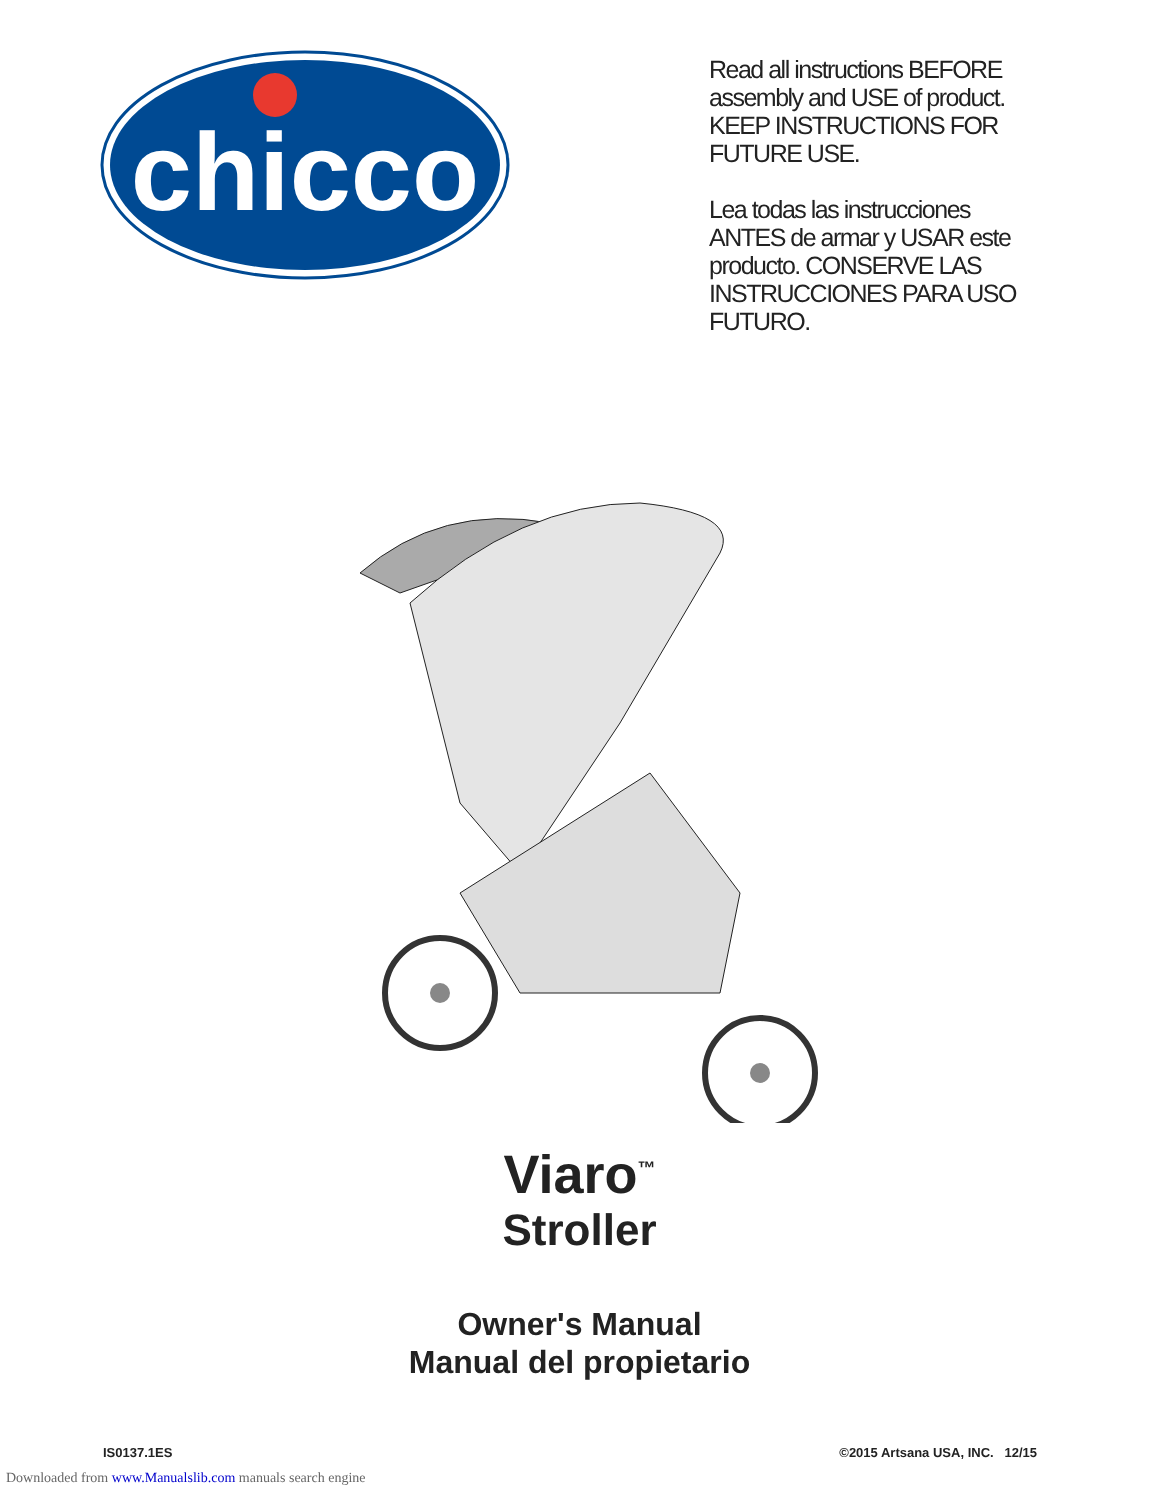chicco
Read all instructions BEFORE assembly and USE of product. KEEP INSTRUCTIONS FOR FUTURE USE.
Lea todas las instrucciones ANTES de armar y USAR este producto. CONSERVE LAS INSTRUCCIONES PARA USO FUTURO.
Viaro<sup>™</sup>
Stroller
Owner's Manual
Manual del propietario
IS0137.1ES ©2015 Artsana USA, INC. 12/15
Downloaded from www.Manualslib.com manuals search engine